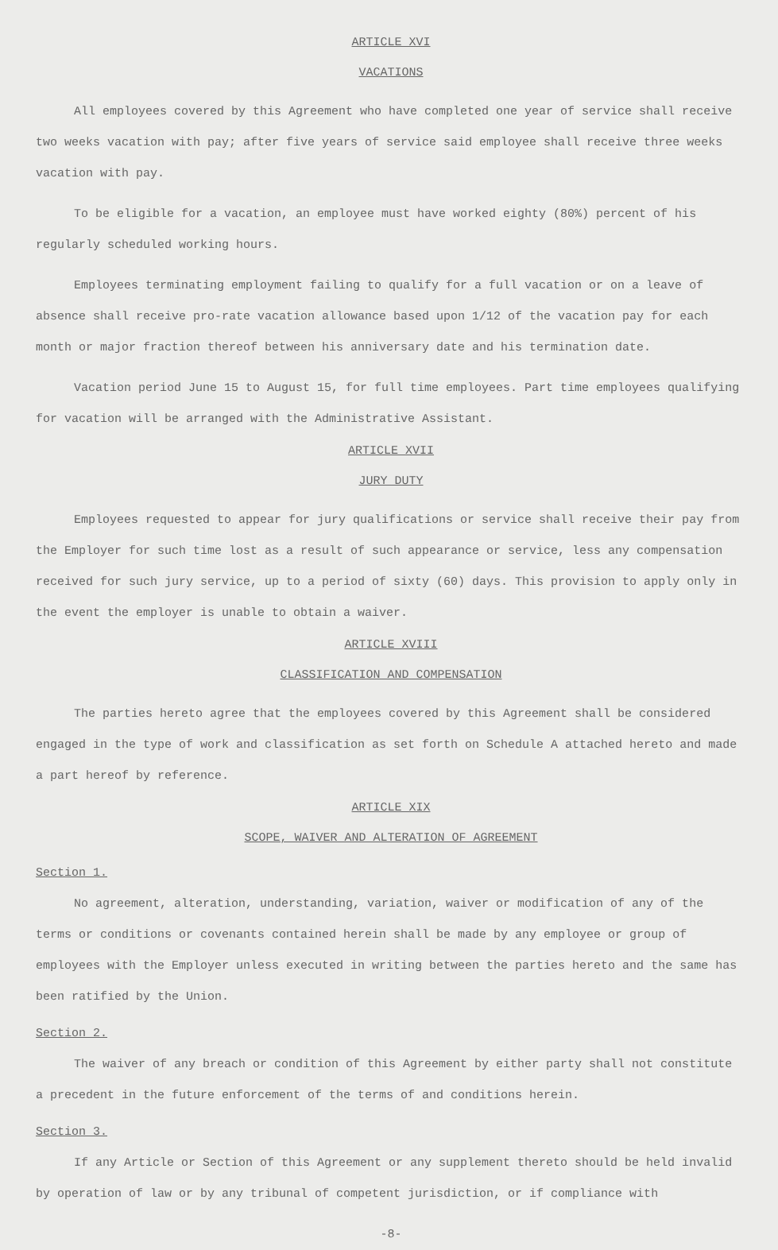ARTICLE XVI
VACATIONS
All employees covered by this Agreement who have completed one year of service shall receive two weeks vacation with pay; after five years of service said employee shall receive three weeks vacation with pay.
To be eligible for a vacation, an employee must have worked eighty (80%) percent of his regularly scheduled working hours.
Employees terminating employment failing to qualify for a full vacation or on a leave of absence shall receive pro-rate vacation allowance based upon 1/12 of the vacation pay for each month or major fraction thereof between his anniversary date and his termination date.
Vacation period June 15 to August 15, for full time employees. Part time employees qualifying for vacation will be arranged with the Administrative Assistant.
ARTICLE XVII
JURY DUTY
Employees requested to appear for jury qualifications or service shall receive their pay from the Employer for such time lost as a result of such appearance or service, less any compensation received for such jury service, up to a period of sixty (60) days. This provision to apply only in the event the employer is unable to obtain a waiver.
ARTICLE XVIII
CLASSIFICATION AND COMPENSATION
The parties hereto agree that the employees covered by this Agreement shall be considered engaged in the type of work and classification as set forth on Schedule A attached hereto and made a part hereof by reference.
ARTICLE XIX
SCOPE, WAIVER AND ALTERATION OF AGREEMENT
Section 1.
No agreement, alteration, understanding, variation, waiver or modification of any of the terms or conditions or covenants contained herein shall be made by any employee or group of employees with the Employer unless executed in writing between the parties hereto and the same has been ratified by the Union.
Section 2.
The waiver of any breach or condition of this Agreement by either party shall not constitute a precedent in the future enforcement of the terms of and conditions herein.
Section 3.
If any Article or Section of this Agreement or any supplement thereto should be held invalid by operation of law or by any tribunal of competent jurisdiction, or if compliance with
-8-